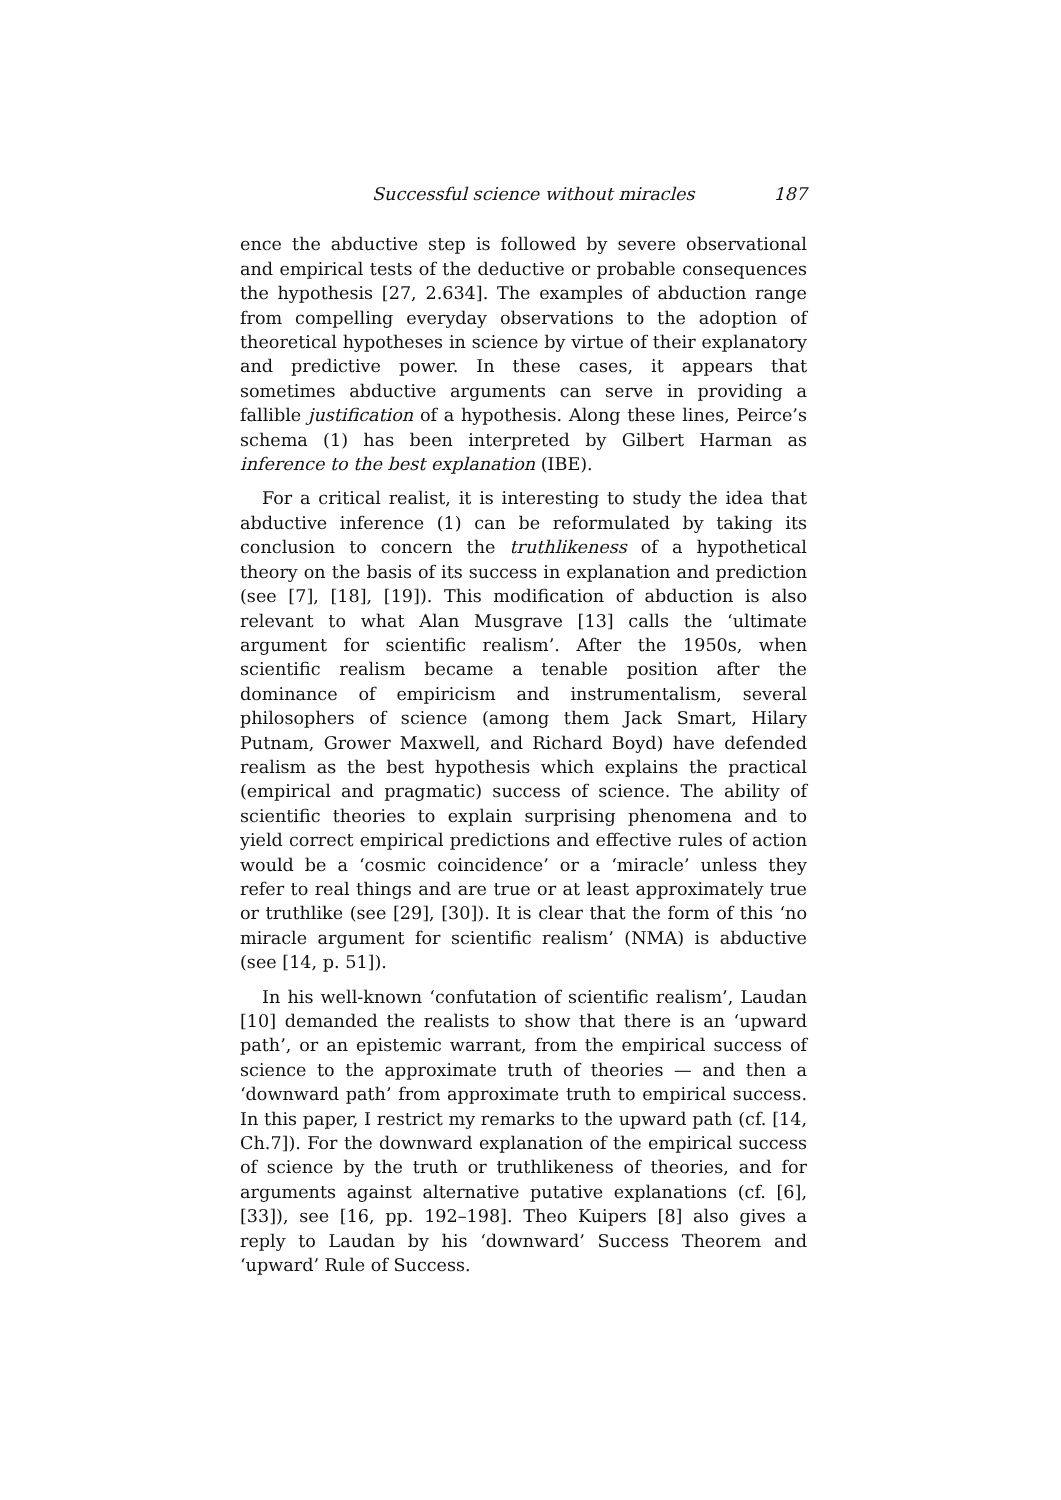Successful science without miracles 187
ence the abductive step is followed by severe observational and empirical tests of the deductive or probable consequences the hypothesis [27, 2.634]. The examples of abduction range from compelling everyday observations to the adoption of theoretical hypotheses in science by virtue of their explanatory and predictive power. In these cases, it appears that sometimes abductive arguments can serve in providing a fallible justification of a hypothesis. Along these lines, Peirce’s schema (1) has been interpreted by Gilbert Harman as inference to the best explanation (IBE).
For a critical realist, it is interesting to study the idea that abductive inference (1) can be reformulated by taking its conclusion to concern the truthlikeness of a hypothetical theory on the basis of its success in explanation and prediction (see [7], [18], [19]). This modification of abduction is also relevant to what Alan Musgrave [13] calls the ‘ultimate argument for scientific realism’. After the 1950s, when scientific realism became a tenable position after the dominance of empiricism and instrumentalism, several philosophers of science (among them Jack Smart, Hilary Putnam, Grower Maxwell, and Richard Boyd) have defended realism as the best hypothesis which explains the practical (empirical and pragmatic) success of science. The ability of scientific theories to explain surprising phenomena and to yield correct empirical predictions and effective rules of action would be a ‘cosmic coincidence’ or a ‘miracle’ unless they refer to real things and are true or at least approximately true or truthlike (see [29], [30]). It is clear that the form of this ‘no miracle argument for scientific realism’ (NMA) is abductive (see [14, p. 51]).
In his well-known ‘confutation of scientific realism’, Laudan [10] demanded the realists to show that there is an ‘upward path’, or an epistemic warrant, from the empirical success of science to the approximate truth of theories — and then a ‘downward path’ from approximate truth to empirical success. In this paper, I restrict my remarks to the upward path (cf. [14, Ch.7]). For the downward explanation of the empirical success of science by the truth or truthlikeness of theories, and for arguments against alternative putative explanations (cf. [6], [33]), see [16, pp. 192–198]. Theo Kuipers [8] also gives a reply to Laudan by his ‘downward’ Success Theorem and ‘upward’ Rule of Success.